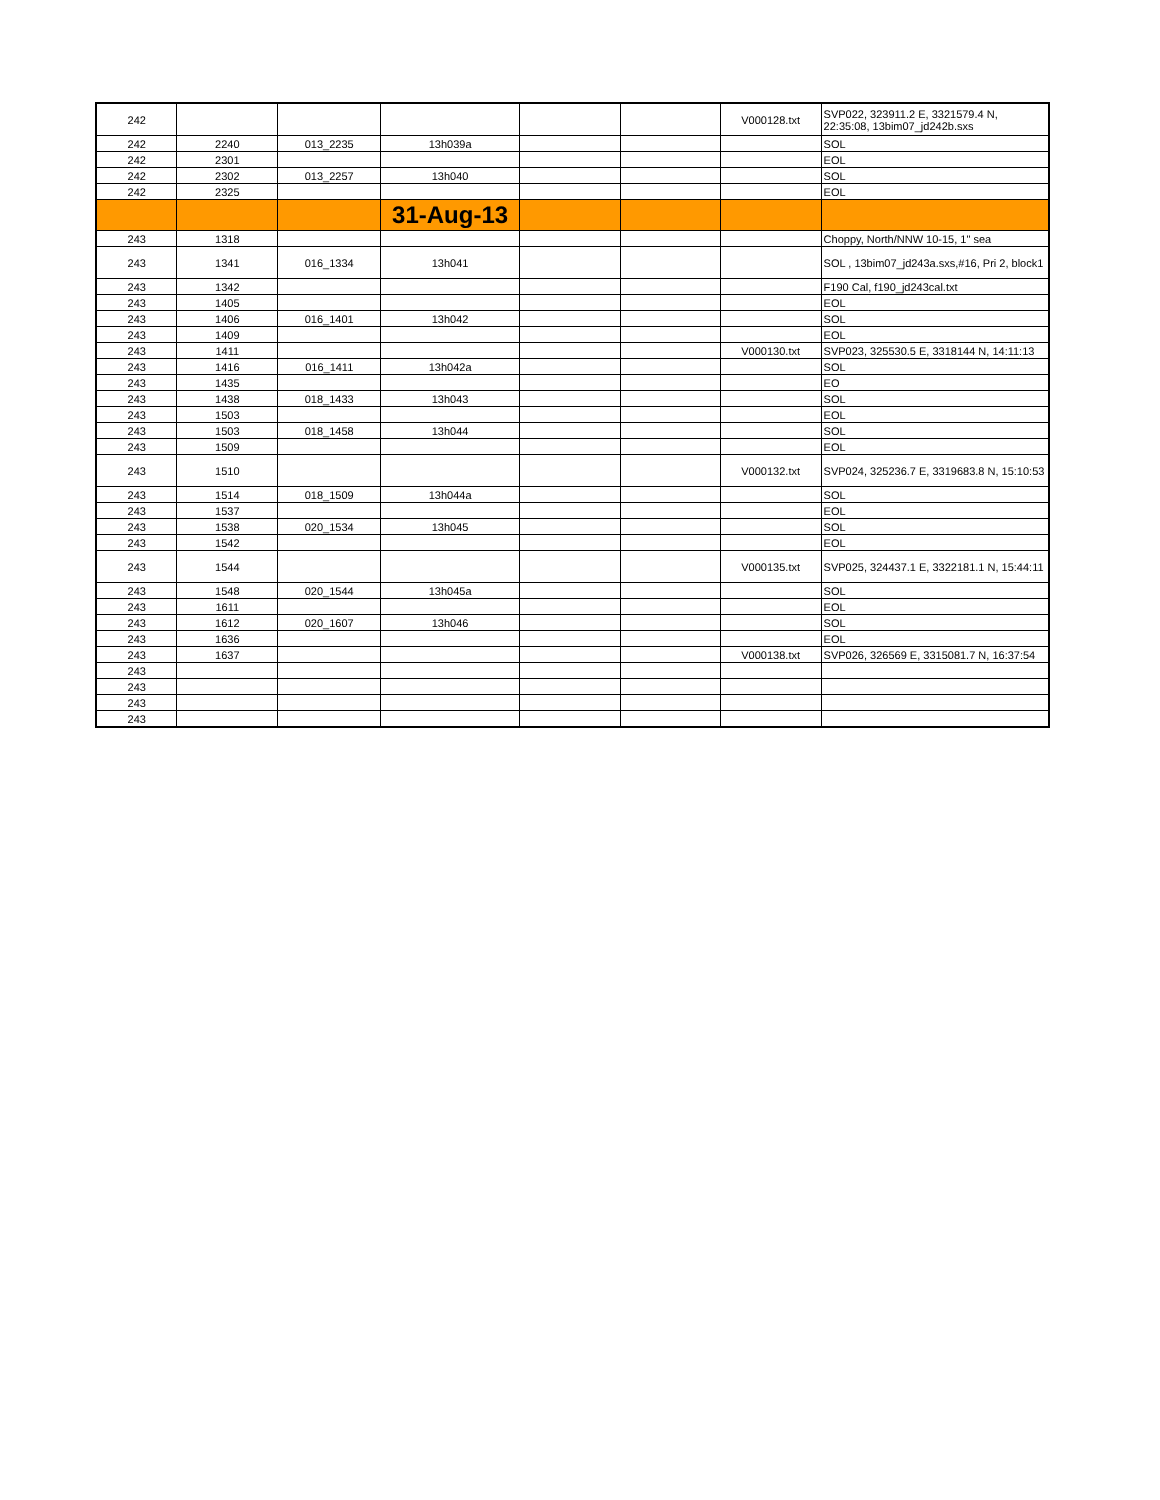| 242 | | | | | | V000128.txt | SVP022, 323911.2 E, 3321579.4 N, 22:35:08, 13bim07_jd242b.sxs |
| 242 | 2240 | 013_2235 | 13h039a | | | | SOL |
| 242 | 2301 | | | | | | EOL |
| 242 | 2302 | 013_2257 | 13h040 | | | | SOL |
| 242 | 2325 | | | | | | EOL |
| | | | 31-Aug-13 | | | | |
| 243 | 1318 | | | | | | Choppy, North/NNW 10-15, 1" sea |
| 243 | 1341 | 016_1334 | 13h041 | | | | SOL , 13bim07_jd243a.sxs,#16, Pri 2, block1 |
| 243 | 1342 | | | | | | F190 Cal, f190_jd243cal.txt |
| 243 | 1405 | | | | | | EOL |
| 243 | 1406 | 016_1401 | 13h042 | | | | SOL |
| 243 | 1409 | | | | | | EOL |
| 243 | 1411 | | | | | V000130.txt | SVP023, 325530.5 E, 3318144 N, 14:11:13 |
| 243 | 1416 | 016_1411 | 13h042a | | | | SOL |
| 243 | 1435 | | | | | | EO |
| 243 | 1438 | 018_1433 | 13h043 | | | | SOL |
| 243 | 1503 | | | | | | EOL |
| 243 | 1503 | 018_1458 | 13h044 | | | | SOL |
| 243 | 1509 | | | | | | EOL |
| 243 | 1510 | | | | | V000132.txt | SVP024, 325236.7 E, 3319683.8 N, 15:10:53 |
| 243 | 1514 | 018_1509 | 13h044a | | | | SOL |
| 243 | 1537 | | | | | | EOL |
| 243 | 1538 | 020_1534 | 13h045 | | | | SOL |
| 243 | 1542 | | | | | | EOL |
| 243 | 1544 | | | | | V000135.txt | SVP025, 324437.1 E, 3322181.1 N, 15:44:11 |
| 243 | 1548 | 020_1544 | 13h045a | | | | SOL |
| 243 | 1611 | | | | | | EOL |
| 243 | 1612 | 020_1607 | 13h046 | | | | SOL |
| 243 | 1636 | | | | | | EOL |
| 243 | 1637 | | | | | V000138.txt | SVP026, 326569 E, 3315081.7 N, 16:37:54 |
| 243 | | | | | | | |
| 243 | | | | | | | |
| 243 | | | | | | | |
| 243 | | | | | | | |